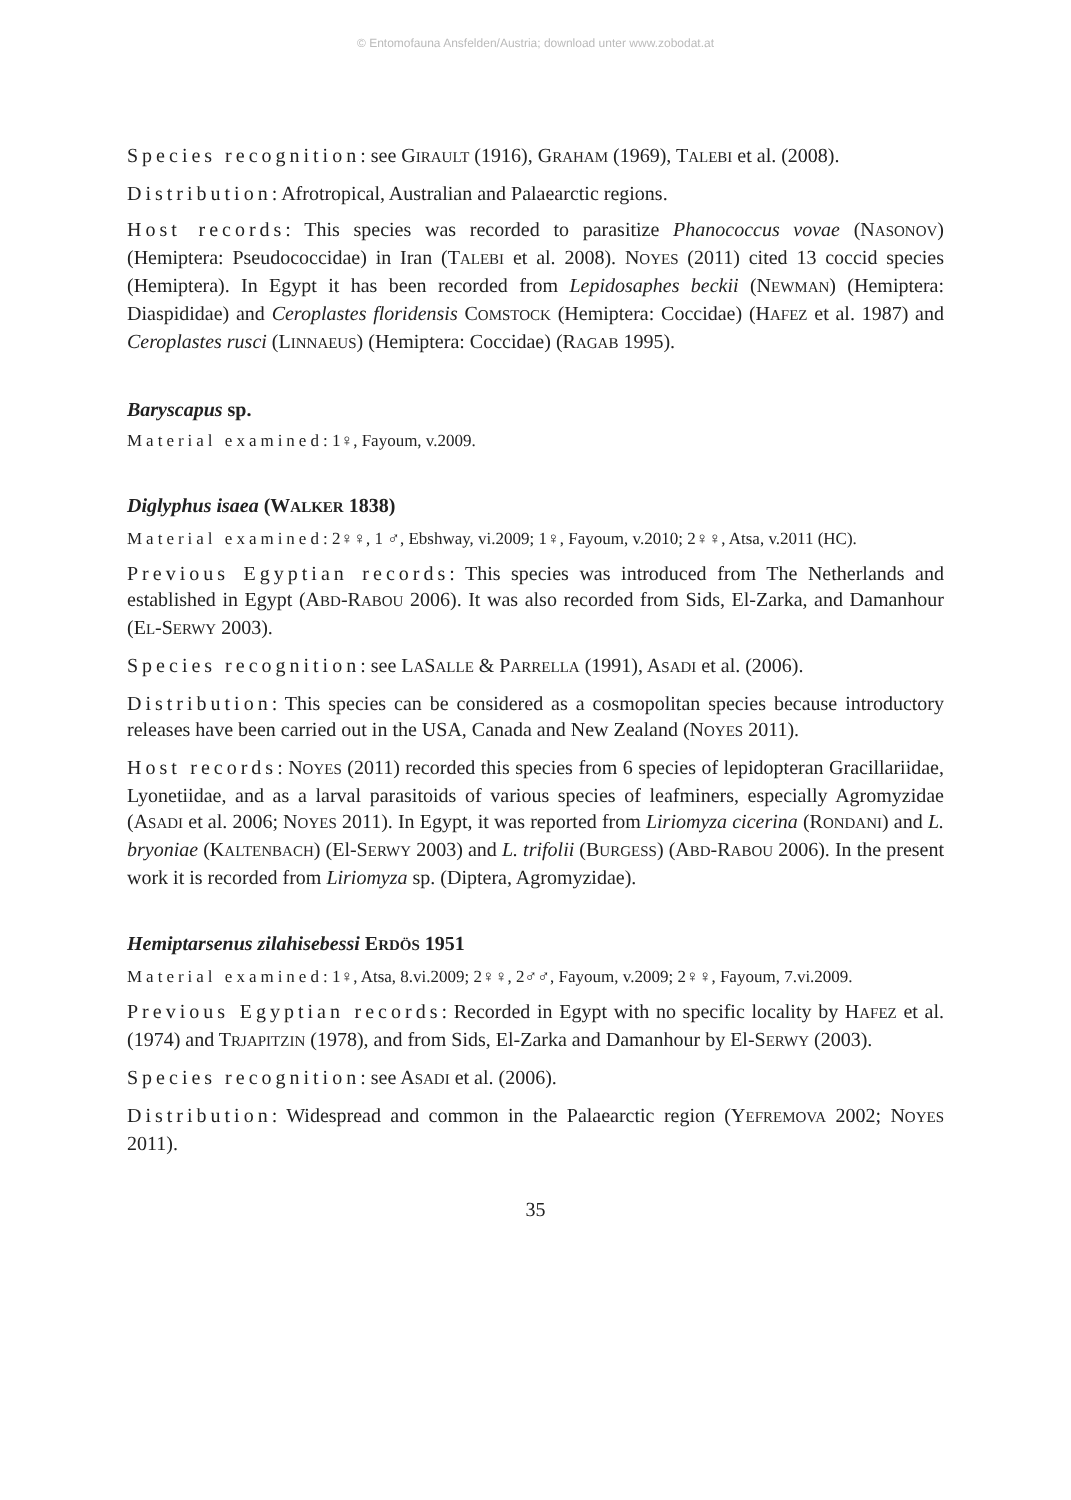© Entomofauna Ansfelden/Austria; download unter www.zobodat.at
Species recognition: see GIRAULT (1916), GRAHAM (1969), TALEBI et al. (2008).
Distribution: Afrotropical, Australian and Palaearctic regions.
Host records: This species was recorded to parasitize Phanococcus vovae (NASONOV) (Hemiptera: Pseudococcidae) in Iran (TALEBI et al. 2008). NOYES (2011) cited 13 coccid species (Hemiptera). In Egypt it has been recorded from Lepidosaphes beckii (NEWMAN) (Hemiptera: Diaspididae) and Ceroplastes floridensis COMSTOCK (Hemiptera: Coccidae) (HAFEZ et al. 1987) and Ceroplastes rusci (LINNAEUS) (Hemiptera: Coccidae) (RAGAB 1995).
Baryscapus sp.
Material examined: 1♀, Fayoum, v.2009.
Diglyphus isaea (WALKER 1838)
Material examined: 2♀♀, 1 ♂, Ebshway, vi.2009; 1♀, Fayoum, v.2010; 2♀♀, Atsa, v.2011 (HC).
Previous Egyptian records: This species was introduced from The Netherlands and established in Egypt (ABD-RABOU 2006). It was also recorded from Sids, El-Zarka, and Damanhour (EL-SERWY 2003).
Species recognition: see LASALLE & PARRELLA (1991), ASADI et al. (2006).
Distribution: This species can be considered as a cosmopolitan species because introductory releases have been carried out in the USA, Canada and New Zealand (NOYES 2011).
Host records: NOYES (2011) recorded this species from 6 species of lepidopteran Gracillariidae, Lyonetiidae, and as a larval parasitoids of various species of leafminers, especially Agromyzidae (ASADI et al. 2006; NOYES 2011). In Egypt, it was reported from Liriomyza cicerina (RONDANI) and L. bryoniae (KALTENBACH) (El-SERWY 2003) and L. trifolii (BURGESS) (ABD-RABOU 2006). In the present work it is recorded from Liriomyza sp. (Diptera, Agromyzidae).
Hemiptarsenus zilahisebessi ERDÖS 1951
Material examined: 1♀, Atsa, 8.vi.2009; 2♀♀, 2♂♂, Fayoum, v.2009; 2♀♀, Fayoum, 7.vi.2009.
Previous Egyptian records: Recorded in Egypt with no specific locality by HAFEZ et al. (1974) and TRJAPITZIN (1978), and from Sids, El-Zarka and Damanhour by El-SERWY (2003).
Species recognition: see ASADI et al. (2006).
Distribution: Widespread and common in the Palaearctic region (YEFREMOVA 2002; NOYES 2011).
35